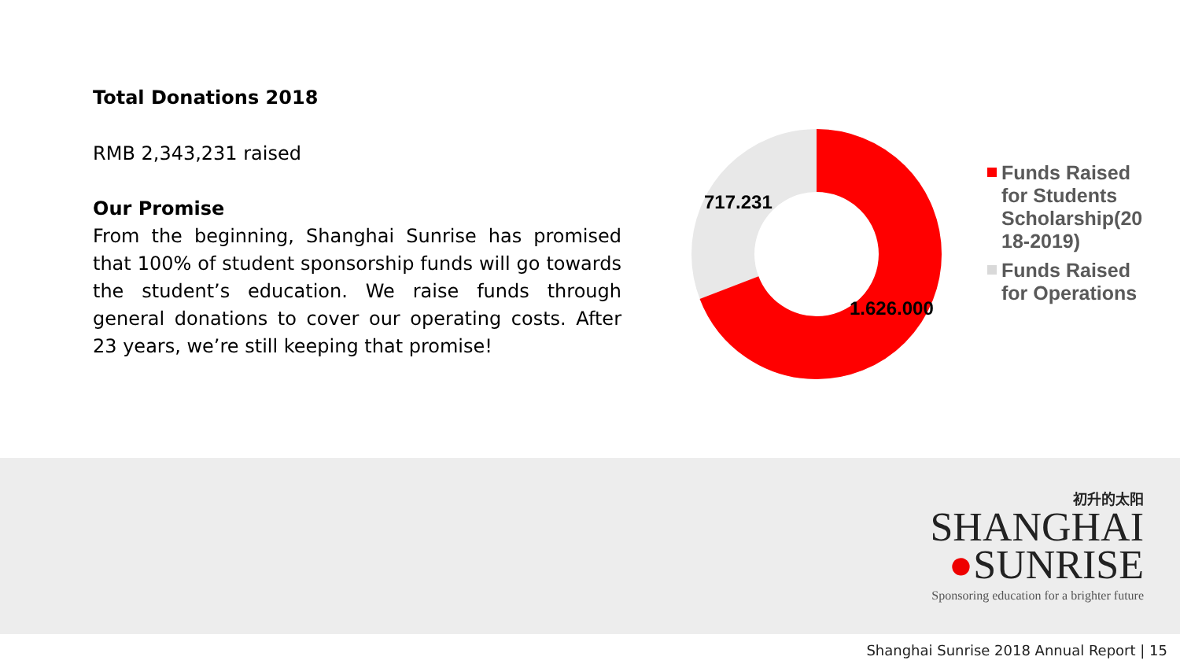Total Donations 2018
RMB 2,343,231 raised
Our Promise
From the beginning, Shanghai Sunrise has promised that 100% of student sponsorship funds will go towards the student’s education. We raise funds through general donations to cover our operating costs. After 23 years, we’re still keeping that promise!
717.231
1.626.000
Funds Raised
for Students
Scholarship(20
18-2019)
Funds Raised
for Operations
初升的太阳
SHANGHAI
●SUNRISE
Sponsoring education for a brighter future
Shanghai Sunrise 2018 Annual Report | 15